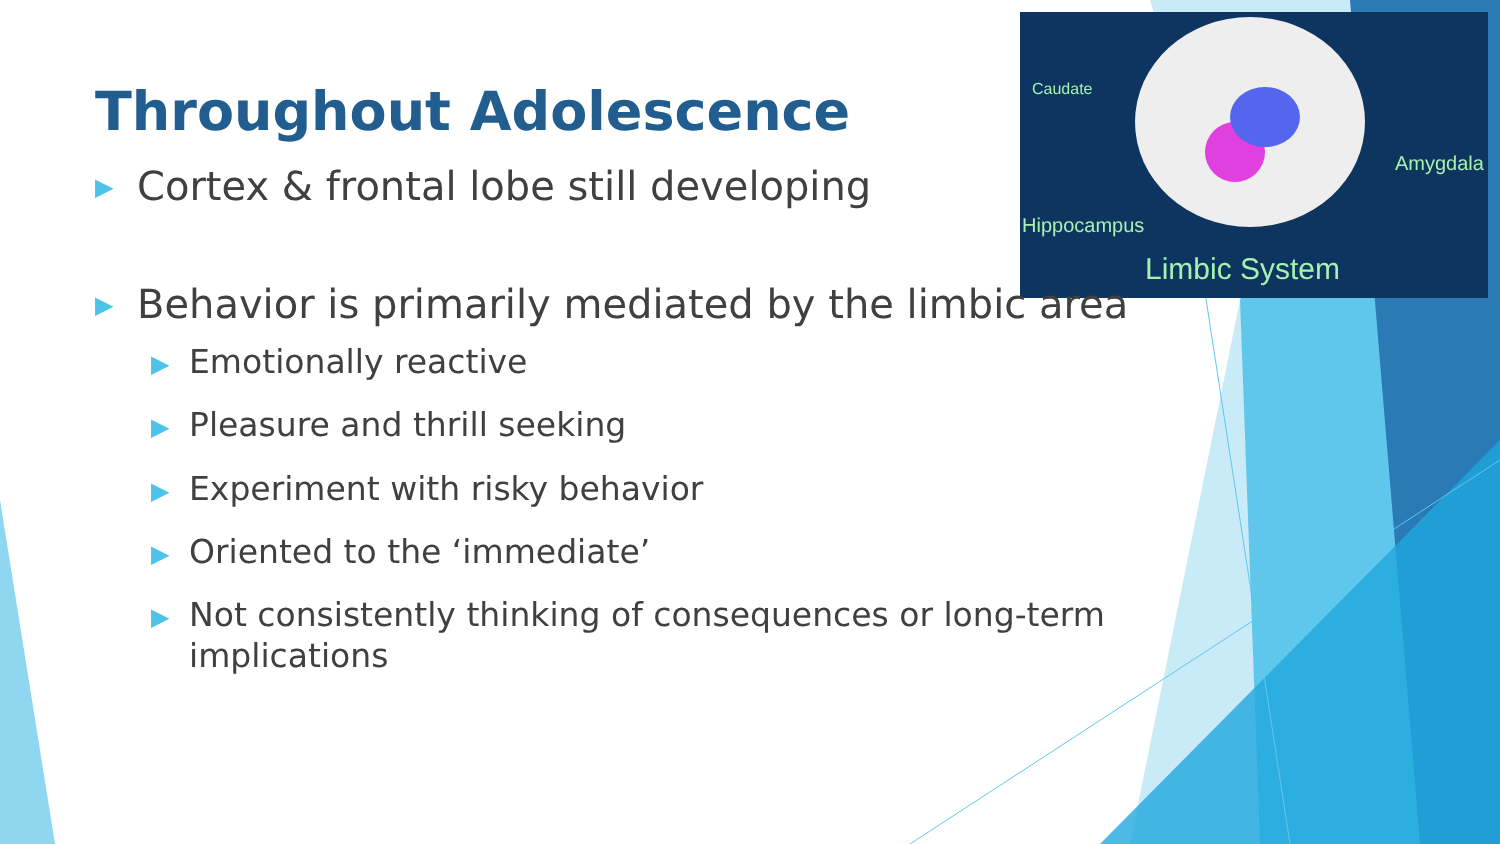Caudate
Amygdala
Hippocampus
Limbic System
Throughout Adolescence
▶ Cortex & frontal lobe still developing
▶ Behavior is primarily mediated by the limbic area
▶ Emotionally reactive
▶ Pleasure and thrill seeking
▶ Experiment with risky behavior
▶ Oriented to the ‘immediate’
▶ Not consistently thinking of consequences or long-term implications